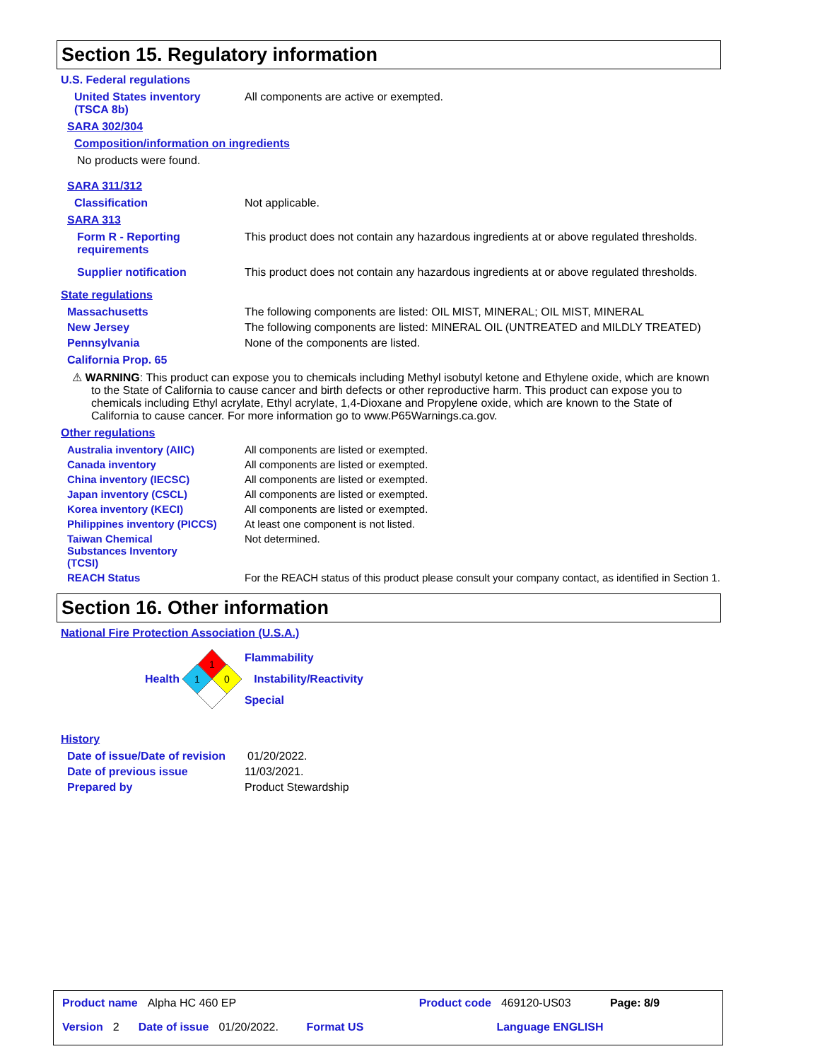Section 15. Regulatory information
U.S. Federal regulations
United States inventory
(TSCA 8b)
All components are active or exempted.
SARA 302/304
Composition/information on ingredients
No products were found.
SARA 311/312
Classification Not applicable.
SARA 313
Form R - Reporting requirements
This product does not contain any hazardous ingredients at or above regulated thresholds.
Supplier notification This product does not contain any hazardous ingredients at or above regulated thresholds.
State regulations
Massachusetts The following components are listed: OIL MIST, MINERAL; OIL MIST, MINERAL
New Jersey The following components are listed: MINERAL OIL (UNTREATED and MILDLY TREATED)
Pennsylvania None of the components are listed.
California Prop. 65
⚠ WARNING: This product can expose you to chemicals including Methyl isobutyl ketone and Ethylene oxide, which are known to the State of California to cause cancer and birth defects or other reproductive harm. This product can expose you to chemicals including Ethyl acrylate, Ethyl acrylate, 1,4-Dioxane and Propylene oxide, which are known to the State of California to cause cancer. For more information go to www.P65Warnings.ca.gov.
Other regulations
Australia inventory (AIIC) All components are listed or exempted.
Canada inventory All components are listed or exempted.
China inventory (IECSC) All components are listed or exempted.
Japan inventory (CSCL) All components are listed or exempted.
Korea inventory (KECI) All components are listed or exempted.
Philippines inventory (PICCS)
At least one component is not listed.
Taiwan Chemical Substances Inventory (TCSI)
Not determined.
REACH Status For the REACH status of this product please consult your company contact, as identified in Section 1.
Section 16. Other information
National Fire Protection Association (U.S.A.)
Health
1
1
0
Flammability
Instability/Reactivity
Special
History
Date of issue/Date of revision
01/20/2022.
Date of previous issue 11/03/2021.
Prepared by Product Stewardship
Product name Alpha HC 460 EP Product code 469120-US03 Page: 8/9
Version 2 Date of issue 01/20/2022. Format US Language ENGLISH